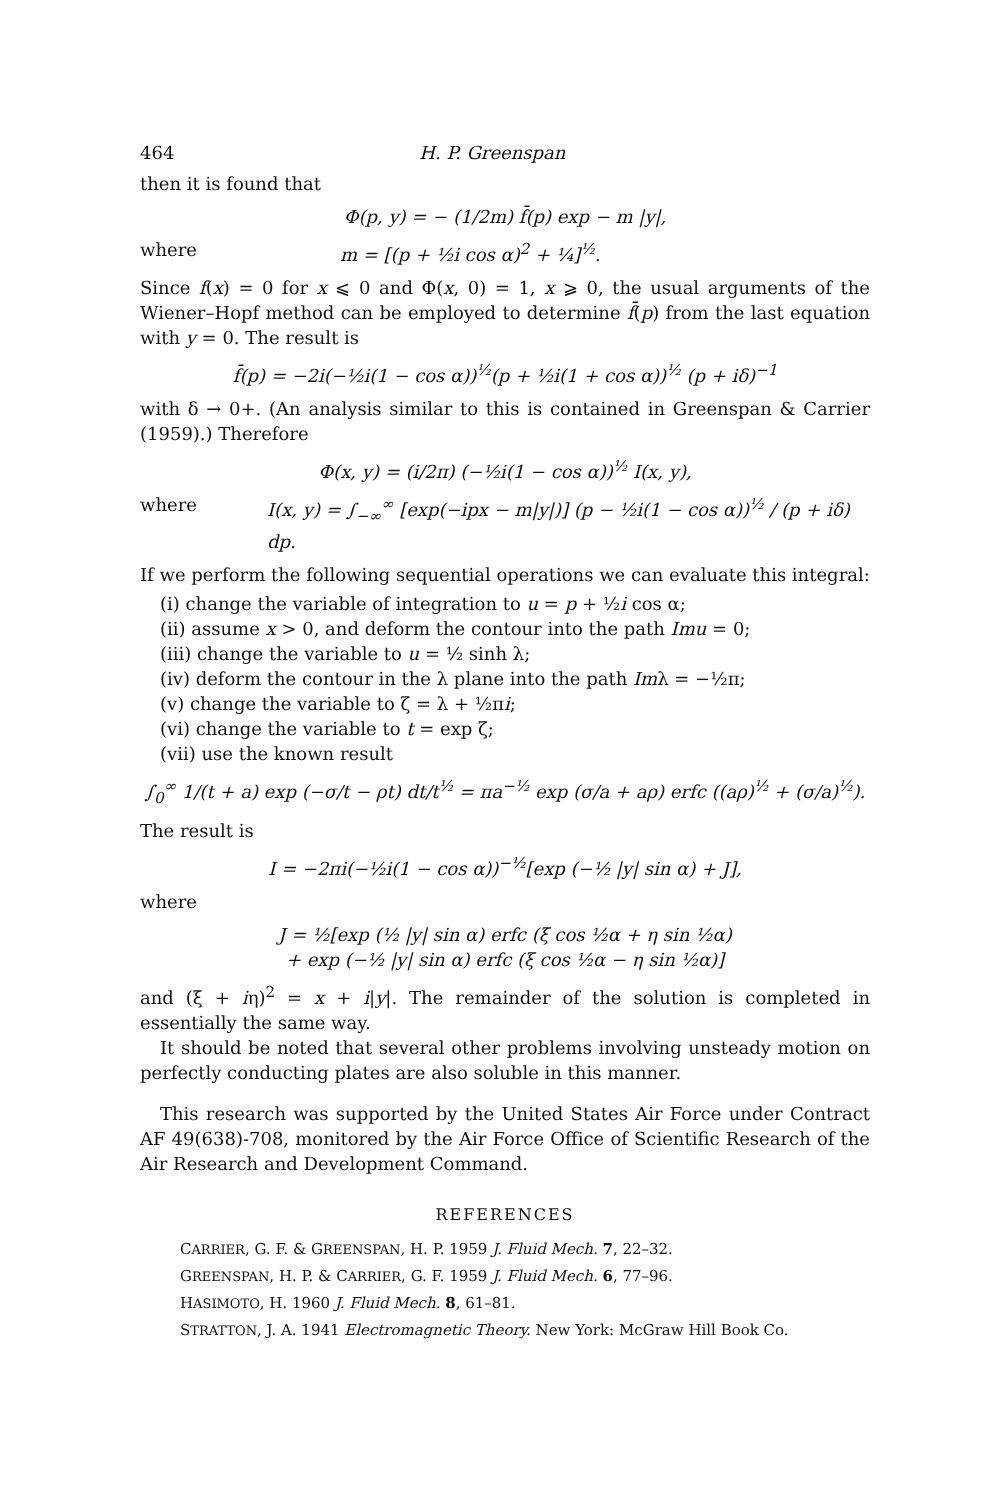464 H. P. Greenspan
then it is found that
Φ(p, y) = − (1/2m) f̄(p) exp − m |y|,
where m = [(p + ½i cos α)<sup>2</sup> + ¼]<sup>½</sup>.
Since f(x) = 0 for x ⩽ 0 and Φ(x, 0) = 1, x ⩾ 0, the usual arguments of the Wiener–Hopf method can be employed to determine f̄(p) from the last equation with y = 0. The result is
f̄(p) = −2i(−½i(1 − cos α))<sup>½</sup>(p + ½i(1 + cos α))<sup>½</sup> (p + iδ)<sup>−1</sup>
with δ → 0+. (An analysis similar to this is contained in Greenspan & Carrier (1959).) Therefore
Φ(x, y) = (i/2π) (−½i(1 − cos α))<sup>½</sup> I(x, y),
where I(x, y) = ∫<sub>−∞</sub><sup>∞</sup> [exp(−ipx − m|y|)] (p − ½i(1 − cos α))<sup>½</sup> / (p + iδ) dp.
If we perform the following sequential operations we can evaluate this integral:
(i) change the variable of integration to u = p + ½i cos α;
(ii) assume x > 0, and deform the contour into the path Imu = 0;
(iii) change the variable to u = ½ sinh λ;
(iv) deform the contour in the λ plane into the path Imλ = −½π;
(v) change the variable to ζ = λ + ½πi;
(vi) change the variable to t = exp ζ;
(vii) use the known result
∫<sub>0</sub><sup>∞</sup> 1/(t + a) exp (−σ/t − ρt) dt/t<sup>½</sup> = πa<sup>−½</sup> exp (σ/a + aρ) erfc ((aρ)<sup>½</sup> + (σ/a)<sup>½</sup>).
The result is
I = −2πi(−½i(1 − cos α))<sup>−½</sup>[exp (−½ |y| sin α) + J],
where
J = ½[exp (½ |y| sin α) erfc (ξ cos ½α + η sin ½α)
+ exp (−½ |y| sin α) erfc (ξ cos ½α − η sin ½α)]
and (ξ + iη)<sup>2</sup> = x + i|y|. The remainder of the solution is completed in essentially the same way.
It should be noted that several other problems involving unsteady motion on perfectly conducting plates are also soluble in this manner.
This research was supported by the United States Air Force under Contract AF 49(638)-708, monitored by the Air Force Office of Scientific Research of the Air Research and Development Command.
REFERENCES
CARRIER, G. F. & GREENSPAN, H. P. 1959 J. Fluid Mech. 7, 22–32.
GREENSPAN, H. P. & CARRIER, G. F. 1959 J. Fluid Mech. 6, 77–96.
HASIMOTO, H. 1960 J. Fluid Mech. 8, 61–81.
STRATTON, J. A. 1941 Electromagnetic Theory. New York: McGraw Hill Book Co.